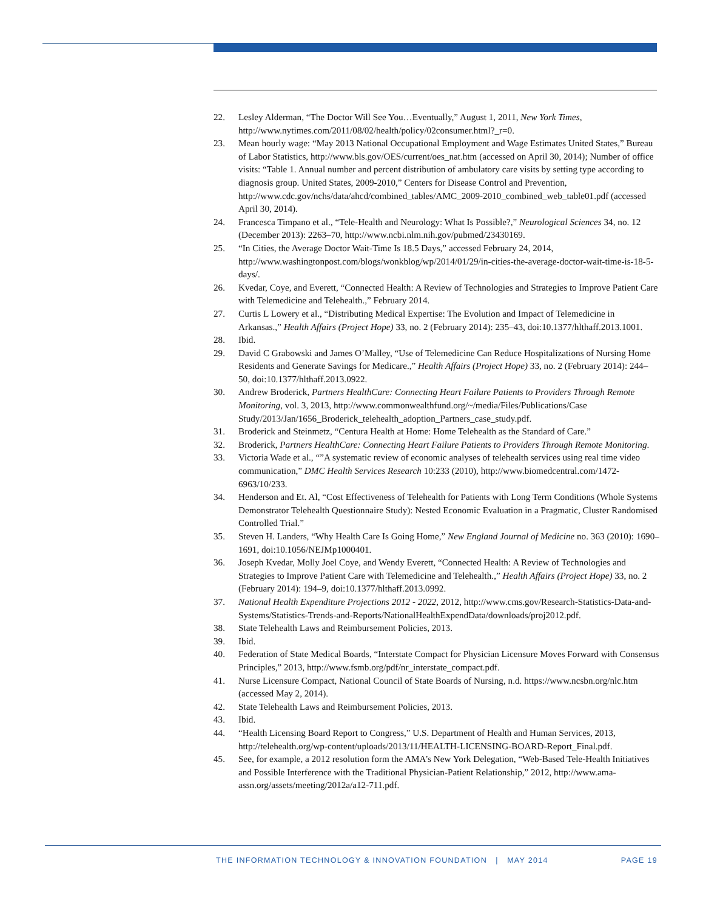22. Lesley Alderman, “The Doctor Will See You…Eventually,” August 1, 2011, New York Times, http://www.nytimes.com/2011/08/02/health/policy/02consumer.html?_r=0.
23. Mean hourly wage: “May 2013 National Occupational Employment and Wage Estimates United States,” Bureau of Labor Statistics, http://www.bls.gov/OES/current/oes_nat.htm (accessed on April 30, 2014); Number of office visits: “Table 1. Annual number and percent distribution of ambulatory care visits by setting type according to diagnosis group. United States, 2009-2010,” Centers for Disease Control and Prevention, http://www.cdc.gov/nchs/data/ahcd/combined_tables/AMC_2009-2010_combined_web_table01.pdf (accessed April 30, 2014).
24. Francesca Timpano et al., “Tele-Health and Neurology: What Is Possible?,” Neurological Sciences 34, no. 12 (December 2013): 2263–70, http://www.ncbi.nlm.nih.gov/pubmed/23430169.
25. “In Cities, the Average Doctor Wait-Time Is 18.5 Days,” accessed February 24, 2014, http://www.washingtonpost.com/blogs/wonkblog/wp/2014/01/29/in-cities-the-average-doctor-wait-time-is-18-5-days/.
26. Kvedar, Coye, and Everett, “Connected Health: A Review of Technologies and Strategies to Improve Patient Care with Telemedicine and Telehealth.,” February 2014.
27. Curtis L Lowery et al., “Distributing Medical Expertise: The Evolution and Impact of Telemedicine in Arkansas.,” Health Affairs (Project Hope) 33, no. 2 (February 2014): 235–43, doi:10.1377/hlthaff.2013.1001.
28. Ibid.
29. David C Grabowski and James O’Malley, “Use of Telemedicine Can Reduce Hospitalizations of Nursing Home Residents and Generate Savings for Medicare.,” Health Affairs (Project Hope) 33, no. 2 (February 2014): 244–50, doi:10.1377/hlthaff.2013.0922.
30. Andrew Broderick, Partners HealthCare: Connecting Heart Failure Patients to Providers Through Remote Monitoring, vol. 3, 2013, http://www.commonwealthfund.org/~/media/Files/Publications/Case Study/2013/Jan/1656_Broderick_telehealth_adoption_Partners_case_study.pdf.
31. Broderick and Steinmetz, “Centura Health at Home: Home Telehealth as the Standard of Care.”
32. Broderick, Partners HealthCare: Connecting Heart Failure Patients to Providers Through Remote Monitoring.
33. Victoria Wade et al., “”A systematic review of economic analyses of telehealth services using real time video communication,” DMC Health Services Research 10:233 (2010), http://www.biomedcentral.com/1472-6963/10/233.
34. Henderson and Et. Al, “Cost Effectiveness of Telehealth for Patients with Long Term Conditions (Whole Systems Demonstrator Telehealth Questionnaire Study): Nested Economic Evaluation in a Pragmatic, Cluster Randomised Controlled Trial.”
35. Steven H. Landers, “Why Health Care Is Going Home,” New England Journal of Medicine no. 363 (2010): 1690–1691, doi:10.1056/NEJMp1000401.
36. Joseph Kvedar, Molly Joel Coye, and Wendy Everett, “Connected Health: A Review of Technologies and Strategies to Improve Patient Care with Telemedicine and Telehealth.,” Health Affairs (Project Hope) 33, no. 2 (February 2014): 194–9, doi:10.1377/hlthaff.2013.0992.
37. National Health Expenditure Projections 2012 - 2022, 2012, http://www.cms.gov/Research-Statistics-Data-and-Systems/Statistics-Trends-and-Reports/NationalHealthExpendData/downloads/proj2012.pdf.
38. State Telehealth Laws and Reimbursement Policies, 2013.
39. Ibid.
40. Federation of State Medical Boards, “Interstate Compact for Physician Licensure Moves Forward with Consensus Principles,” 2013, http://www.fsmb.org/pdf/nr_interstate_compact.pdf.
41. Nurse Licensure Compact, National Council of State Boards of Nursing, n.d. https://www.ncsbn.org/nlc.htm (accessed May 2, 2014).
42. State Telehealth Laws and Reimbursement Policies, 2013.
43. Ibid.
44. “Health Licensing Board Report to Congress,” U.S. Department of Health and Human Services, 2013, http://telehealth.org/wp-content/uploads/2013/11/HEALTH-LICENSING-BOARD-Report_Final.pdf.
45. See, for example, a 2012 resolution form the AMA’s New York Delegation, “Web-Based Tele-Health Initiatives and Possible Interference with the Traditional Physician-Patient Relationship,” 2012, http://www.ama-assn.org/assets/meeting/2012a/a12-711.pdf.
THE INFORMATION TECHNOLOGY & INNOVATION FOUNDATION | MAY 2014 PAGE 19